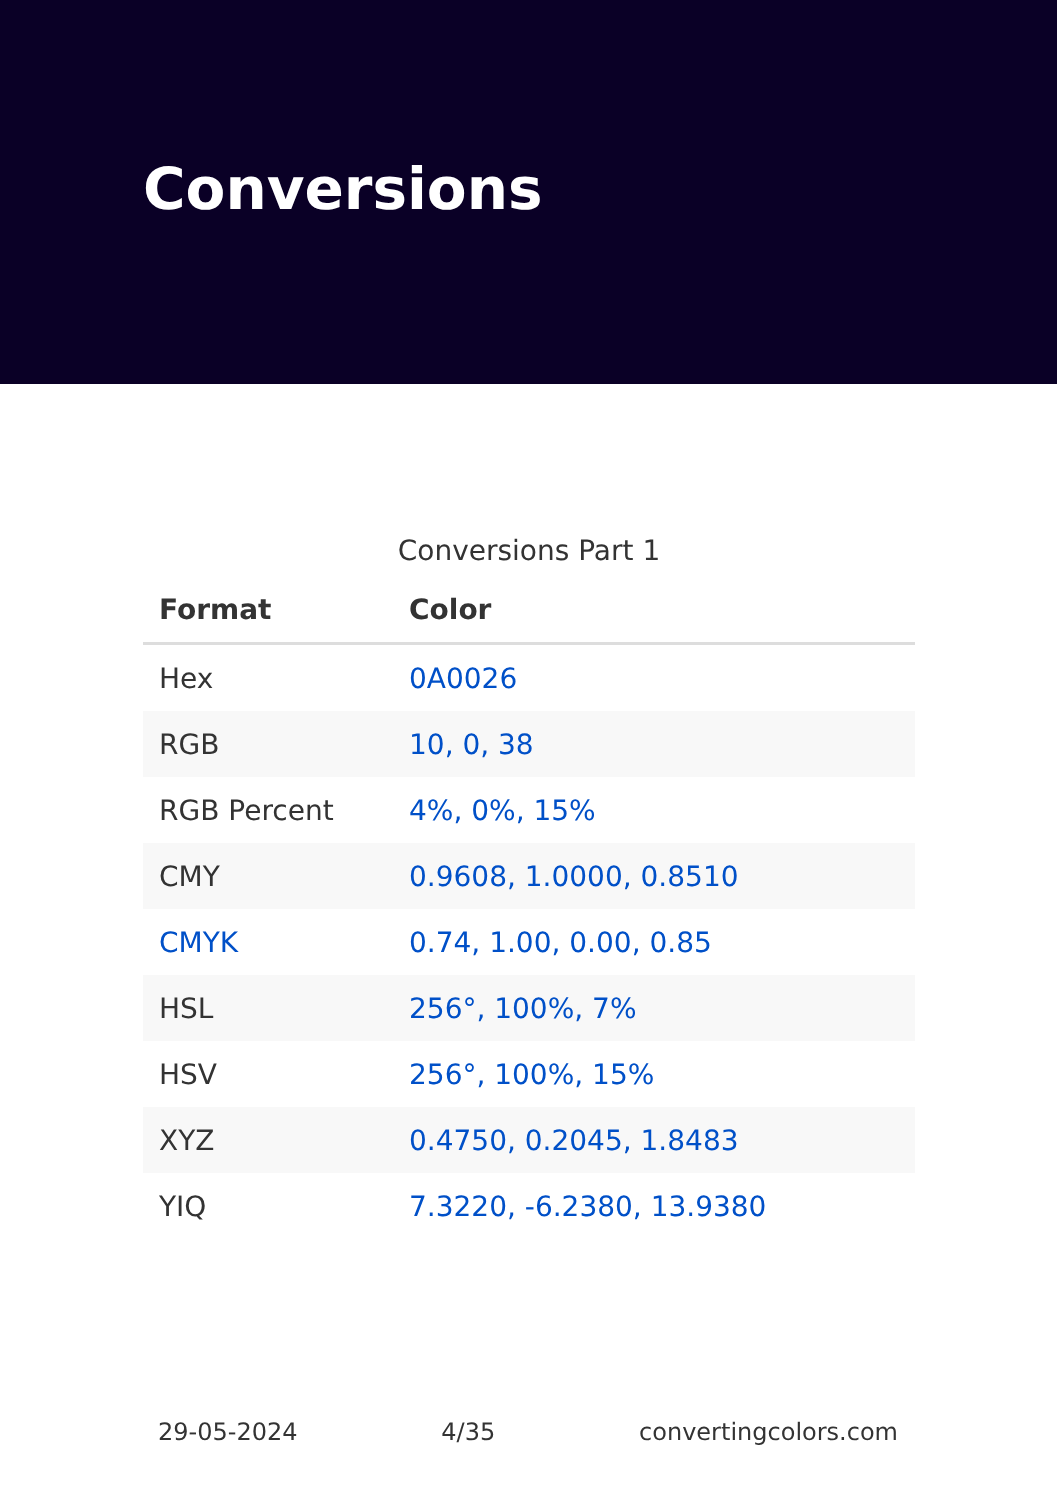Conversions
Conversions Part 1
| Format | Color |
| --- | --- |
| Hex | 0A0026 |
| RGB | 10, 0, 38 |
| RGB Percent | 4%, 0%, 15% |
| CMY | 0.9608, 1.0000, 0.8510 |
| CMYK | 0.74, 1.00, 0.00, 0.85 |
| HSL | 256°, 100%, 7% |
| HSV | 256°, 100%, 15% |
| XYZ | 0.4750, 0.2045, 1.8483 |
| YIQ | 7.3220, -6.2380, 13.9380 |
29-05-2024 4/35 convertingcolors.com